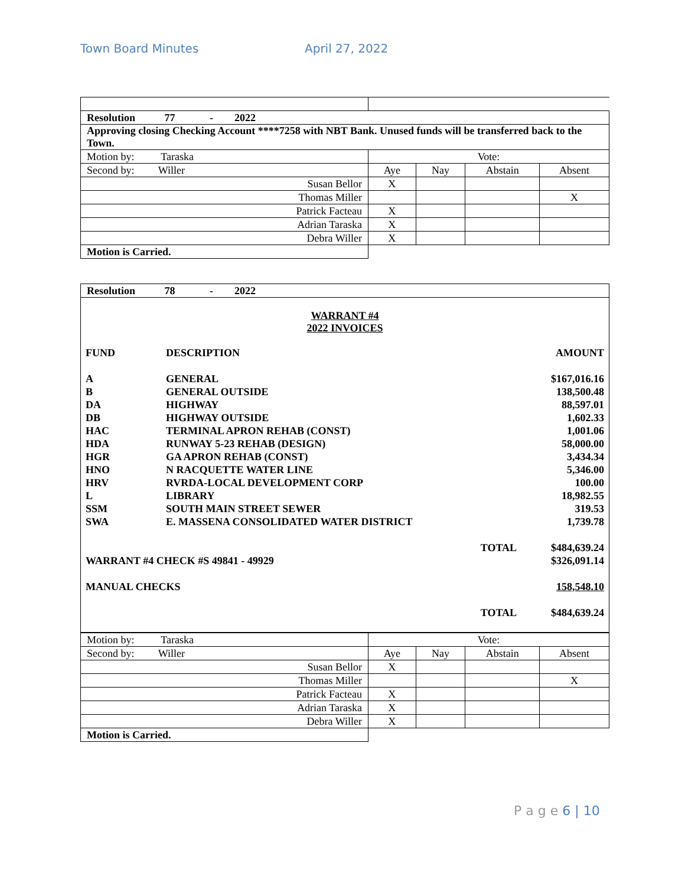Town Board Minutes April 27, 2022
| Resolution 77 - 2022 | | | | |
| Approving closing Checking Account ****7258 with NBT Bank. Unused funds will be transferred back to the Town. | | | | |
| Motion by: Taraska | Vote: | | | |
| Second by: Willer | Aye | Nay | Abstain | Absent |
| Susan Bellor | X | | | |
| Thomas Miller | | | | X |
| Patrick Facteau | X | | | |
| Adrian Taraska | X | | | |
| Debra Willer | X | | | |
| Motion is Carried. | | | | |
| Resolution 78 - 2022 |
| WARRANT #4 2022 INVOICES / FUND / DESCRIPTION / / AMOUNT / / A / GENERAL / / $167,016.16 / / B / GENERAL OUTSIDE / / 138,500.48 / / DA / HIGHWAY / / 88,597.01 / / DB / HIGHWAY OUTSIDE / / 1,602.33 / / HAC / TERMINAL APRON REHAB (CONST) / / 1,001.06 / / HDA / RUNWAY 5-23 REHAB (DESIGN) / / 58,000.00 / / HGR / GA APRON REHAB (CONST) / / 3,434.34 / / HNO / N RACQUETTE WATER LINE / / 5,346.00 / / HRV / RVRDA-LOCAL DEVELOPMENT CORP / / 100.00 / / L / LIBRARY / / 18,982.55 / / SSM / SOUTH MAIN STREET SEWER / / 319.53 / / SWA / E. MASSENA CONSOLIDATED WATER DISTRICT / / 1,739.78 / / / / TOTAL / $484,639.24 / / WARRANT #4 CHECK #S 49841 - 49929 / / / $326,091.14 / / MANUAL CHECKS / / / 158,548.10 / / / / TOTAL / $484,639.24 / |
| Motion by: Taraska | Vote: | | | |
| Second by: Willer | Aye | Nay | Abstain | Absent |
| Susan Bellor | X | | | |
| Thomas Miller | | | | X |
| Patrick Facteau | X | | | |
| Adrian Taraska | X | | | |
| Debra Willer | X | | | |
| Motion is Carried. | | | | |
P a g e 6 | 10